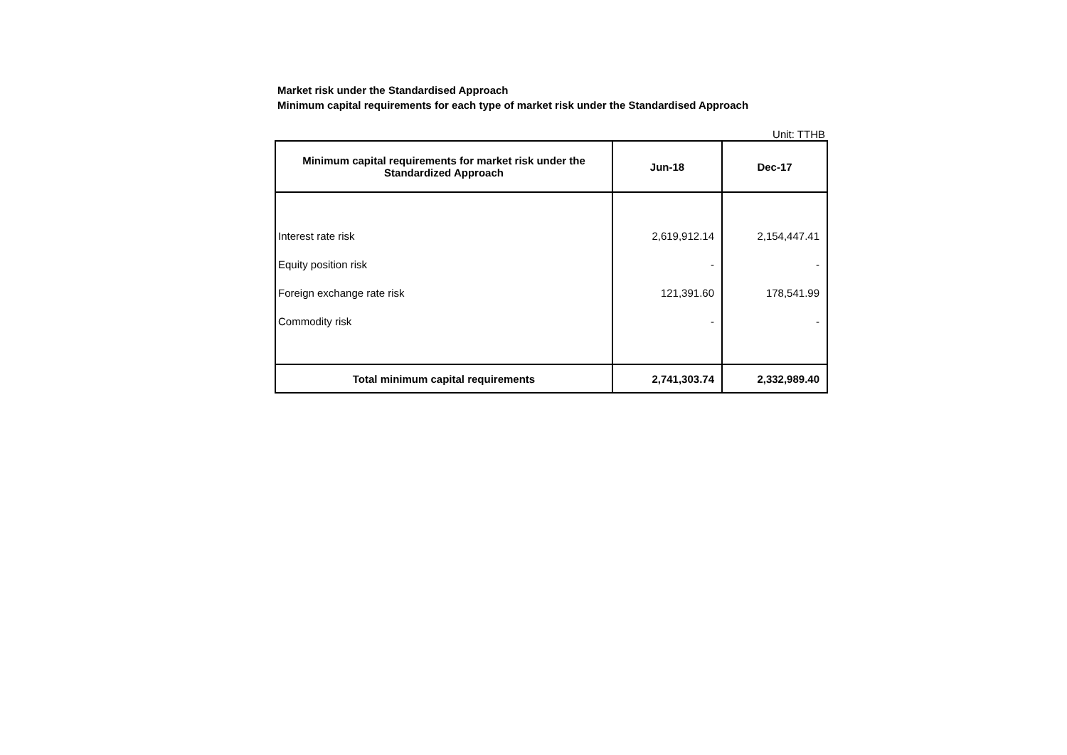Market risk under the Standardised Approach
Minimum capital requirements for each type of market risk under the Standardised Approach
Unit: TTHB
| Minimum capital requirements for market risk under the Standardized Approach | Jun-18 | Dec-17 |
| --- | --- | --- |
| Interest rate risk | 2,619,912.14 | 2,154,447.41 |
| Equity position risk | - | - |
| Foreign exchange rate risk | 121,391.60 | 178,541.99 |
| Commodity risk | - | - |
| Total minimum capital requirements | 2,741,303.74 | 2,332,989.40 |